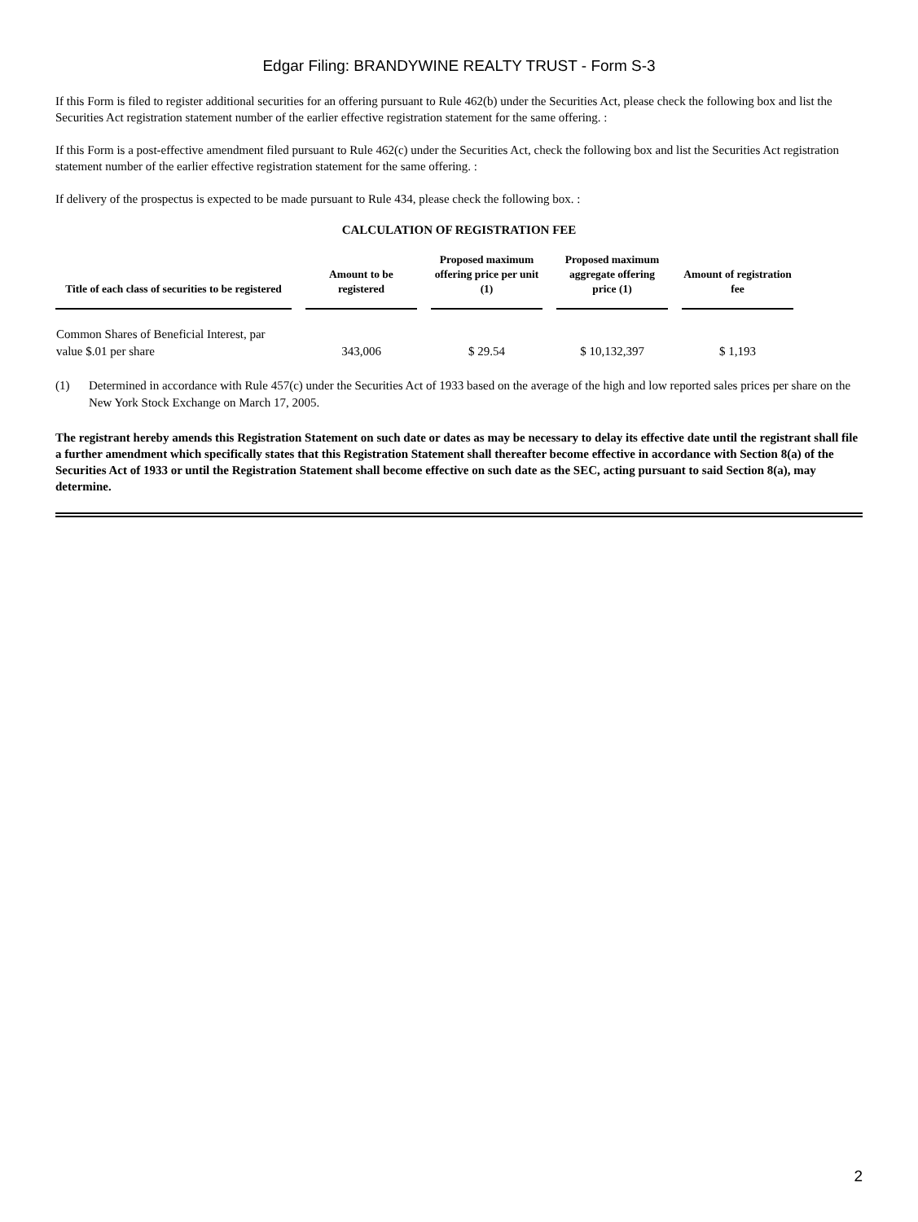Edgar Filing: BRANDYWINE REALTY TRUST - Form S-3
If this Form is filed to register additional securities for an offering pursuant to Rule 462(b) under the Securities Act, please check the following box and list the Securities Act registration statement number of the earlier effective registration statement for the same offering. :
If this Form is a post-effective amendment filed pursuant to Rule 462(c) under the Securities Act, check the following box and list the Securities Act registration statement number of the earlier effective registration statement for the same offering. :
If delivery of the prospectus is expected to be made pursuant to Rule 434, please check the following box. :
CALCULATION OF REGISTRATION FEE
| Title of each class of securities to be registered | Amount to be registered | Proposed maximum offering price per unit (1) | Proposed maximum aggregate offering price (1) | Amount of registration fee |
| --- | --- | --- | --- | --- |
| Common Shares of Beneficial Interest, par value $.01 per share | 343,006 | $ 29.54 | $ 10,132,397 | $ 1,193 |
(1) Determined in accordance with Rule 457(c) under the Securities Act of 1933 based on the average of the high and low reported sales prices per share on the New York Stock Exchange on March 17, 2005.
The registrant hereby amends this Registration Statement on such date or dates as may be necessary to delay its effective date until the registrant shall file a further amendment which specifically states that this Registration Statement shall thereafter become effective in accordance with Section 8(a) of the Securities Act of 1933 or until the Registration Statement shall become effective on such date as the SEC, acting pursuant to said Section 8(a), may determine.
2